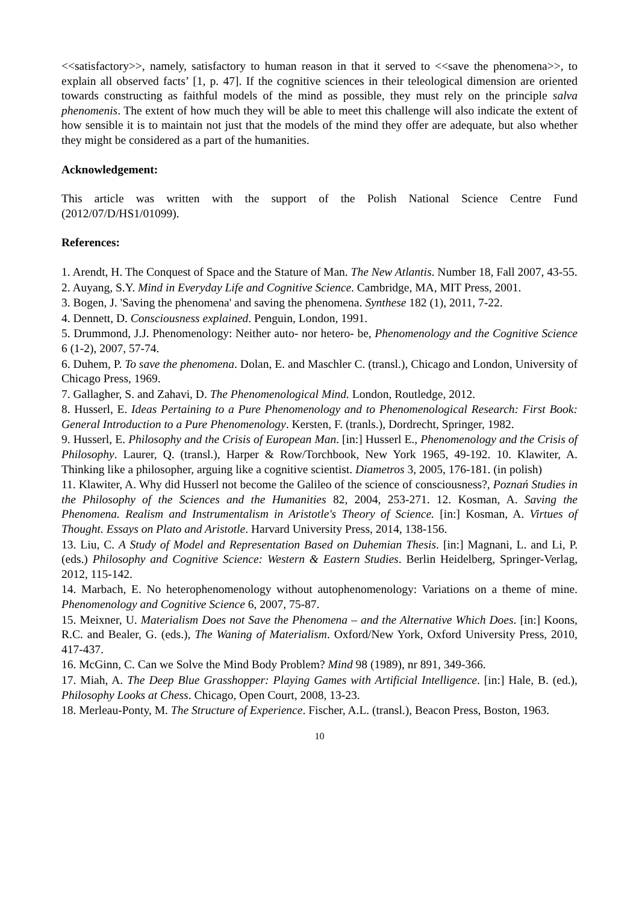<<satisfactory>>, namely, satisfactory to human reason in that it served to <<save the phenomena>>, to explain all observed facts’ [1, p. 47]. If the cognitive sciences in their teleological dimension are oriented towards constructing as faithful models of the mind as possible, they must rely on the principle salva phenomenis. The extent of how much they will be able to meet this challenge will also indicate the extent of how sensible it is to maintain not just that the models of the mind they offer are adequate, but also whether they might be considered as a part of the humanities.
Acknowledgement:
This article was written with the support of the Polish National Science Centre Fund (2012/07/D/HS1/01099).
References:
1. Arendt, H. The Conquest of Space and the Stature of Man. The New Atlantis. Number 18, Fall 2007, 43-55.
2. Auyang, S.Y. Mind in Everyday Life and Cognitive Science. Cambridge, MA, MIT Press, 2001.
3. Bogen, J. 'Saving the phenomena' and saving the phenomena. Synthese 182 (1), 2011, 7-22.
4. Dennett, D. Consciousness explained. Penguin, London, 1991.
5. Drummond, J.J. Phenomenology: Neither auto- nor hetero- be, Phenomenology and the Cognitive Science 6 (1-2), 2007, 57-74.
6. Duhem, P. To save the phenomena. Dolan, E. and Maschler C. (transl.), Chicago and London, University of Chicago Press, 1969.
7. Gallagher, S. and Zahavi, D. The Phenomenological Mind. London, Routledge, 2012.
8. Husserl, E. Ideas Pertaining to a Pure Phenomenology and to Phenomenological Research: First Book: General Introduction to a Pure Phenomenology. Kersten, F. (tranls.), Dordrecht, Springer, 1982.
9. Husserl, E. Philosophy and the Crisis of European Man. [in:] Husserl E., Phenomenology and the Crisis of Philosophy. Laurer, Q. (transl.), Harper & Row/Torchbook, New York 1965, 49-192. 10. Klawiter, A. Thinking like a philosopher, arguing like a cognitive scientist. Diametros 3, 2005, 176-181. (in polish)
11. Klawiter, A. Why did Husserl not become the Galileo of the science of consciousness?, Poznań Studies in the Philosophy of the Sciences and the Humanities 82, 2004, 253-271. 12. Kosman, A. Saving the Phenomena. Realism and Instrumentalism in Aristotle's Theory of Science. [in:] Kosman, A. Virtues of Thought. Essays on Plato and Aristotle. Harvard University Press, 2014, 138-156.
13. Liu, C. A Study of Model and Representation Based on Duhemian Thesis. [in:] Magnani, L. and Li, P. (eds.) Philosophy and Cognitive Science: Western & Eastern Studies. Berlin Heidelberg, Springer-Verlag, 2012, 115-142.
14. Marbach, E. No heterophenomenology without autophenomenology: Variations on a theme of mine. Phenomenology and Cognitive Science 6, 2007, 75-87.
15. Meixner, U. Materialism Does not Save the Phenomena – and the Alternative Which Does. [in:] Koons, R.C. and Bealer, G. (eds.), The Waning of Materialism. Oxford/New York, Oxford University Press, 2010, 417-437.
16. McGinn, C. Can we Solve the Mind Body Problem? Mind 98 (1989), nr 891, 349-366.
17. Miah, A. The Deep Blue Grasshopper: Playing Games with Artificial Intelligence. [in:] Hale, B. (ed.), Philosophy Looks at Chess. Chicago, Open Court, 2008, 13-23.
18. Merleau-Ponty, M. The Structure of Experience. Fischer, A.L. (transl.), Beacon Press, Boston, 1963.
10